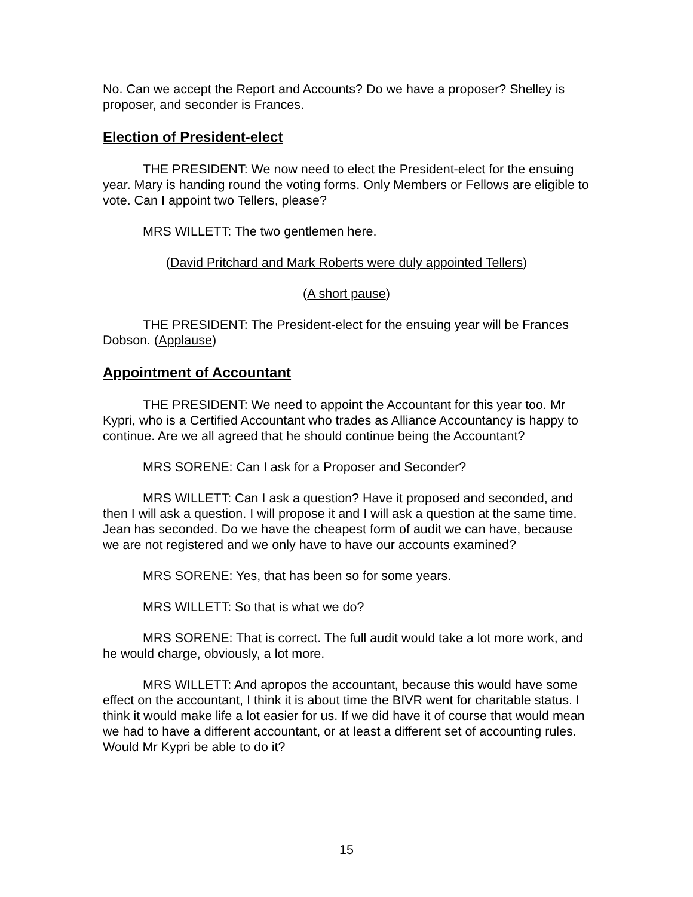No. Can we accept the Report and Accounts? Do we have a proposer? Shelley is proposer, and seconder is Frances.
Election of President-elect
THE PRESIDENT: We now need to elect the President-elect for the ensuing year. Mary is handing round the voting forms. Only Members or Fellows are eligible to vote. Can I appoint two Tellers, please?
MRS WILLETT: The two gentlemen here.
(David Pritchard and Mark Roberts were duly appointed Tellers)
(A short pause)
THE PRESIDENT: The President-elect for the ensuing year will be Frances Dobson. (Applause)
Appointment of Accountant
THE PRESIDENT: We need to appoint the Accountant for this year too. Mr Kypri, who is a Certified Accountant who trades as Alliance Accountancy is happy to continue. Are we all agreed that he should continue being the Accountant?
MRS SORENE: Can I ask for a Proposer and Seconder?
MRS WILLETT: Can I ask a question? Have it proposed and seconded, and then I will ask a question. I will propose it and I will ask a question at the same time. Jean has seconded. Do we have the cheapest form of audit we can have, because we are not registered and we only have to have our accounts examined?
MRS SORENE: Yes, that has been so for some years.
MRS WILLETT: So that is what we do?
MRS SORENE: That is correct. The full audit would take a lot more work, and he would charge, obviously, a lot more.
MRS WILLETT: And apropos the accountant, because this would have some effect on the accountant, I think it is about time the BIVR went for charitable status. I think it would make life a lot easier for us. If we did have it of course that would mean we had to have a different accountant, or at least a different set of accounting rules. Would Mr Kypri be able to do it?
15